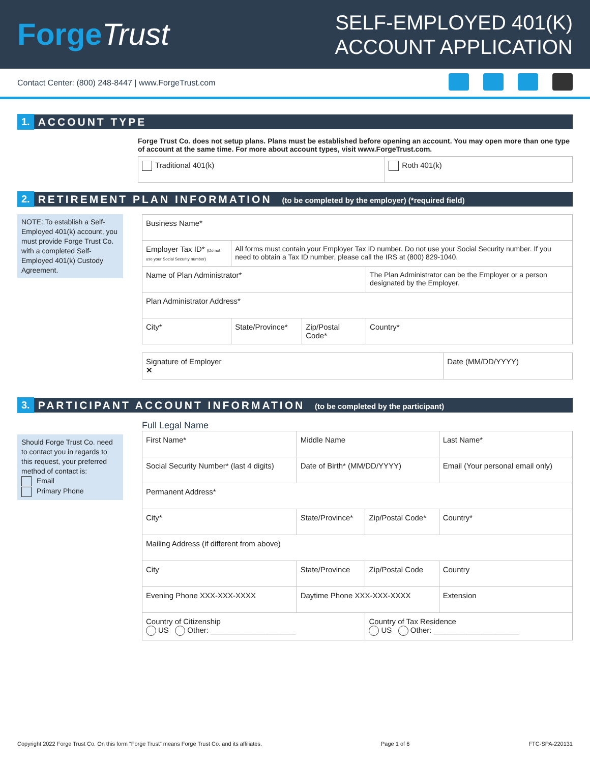ForgeTrust
SELF-EMPLOYED 401(K)
ACCOUNT APPLICATION
Contact Center: (800) 248-8447 | www.ForgeTrust.com
1. ACCOUNT TYPE
Forge Trust Co. does not setup plans. Plans must be established before opening an account. You may open more than one type of account at the same time. For more about account types, visit www.ForgeTrust.com.
| Traditional 401(k) | Roth 401(k) |
2. RETIREMENT PLAN INFORMATION (to be completed by the employer) (*required field)
NOTE: To establish a Self-Employed 401(k) account, you must provide Forge Trust Co. with a completed Self-Employed 401(k) Custody Agreement.
| Business Name* | | | |
| Employer Tax ID* (Do not use your Social Security number) | All forms must contain your Employer Tax ID number. Do not use your Social Security number. If you need to obtain a Tax ID number, please call the IRS at (800) 829-1040. | | |
| Name of Plan Administrator* | | | The Plan Administrator can be the Employer or a person designated by the Employer. |
| Plan Administrator Address* | | | |
| City* | State/Province* | Zip/Postal Code* | Country* |
| Signature of Employer ✕ | Date (MM/DD/YYYY) |
3. PARTICIPANT ACCOUNT INFORMATION (to be completed by the participant)
Should Forge Trust Co. need to contact you in regards to this request, your preferred method of contact is:
Email
Primary Phone
Full Legal Name
| First Name* | Middle Name | | Last Name* |
| Social Security Number* (last 4 digits) | Date of Birth* (MM/DD/YYYY) | | Email (Your personal email only) |
| Permanent Address* | | | |
| City* | State/Province* | Zip/Postal Code* | Country* |
| Mailing Address (if different from above) | | | |
| City | State/Province | Zip/Postal Code | Country |
| Evening Phone XXX-XXX-XXXX | Daytime Phone XXX-XXX-XXXX | | Extension |
| Country of Citizenship US Other: ____________________ | | Country of Tax Residence US Other: ____________________ | |
Copyright 2022 Forge Trust Co. On this form “Forge Trust” means Forge Trust Co. and its affiliates. Page 1 of 6 FTC-SPA-220131